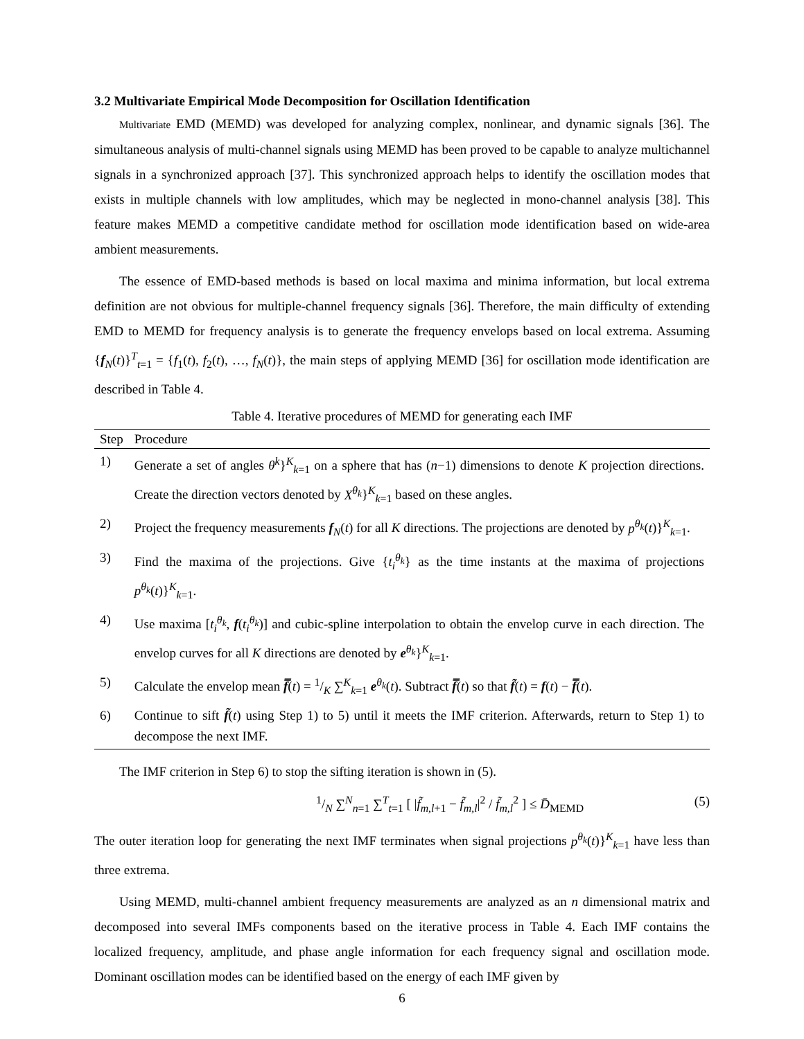3.2 Multivariate Empirical Mode Decomposition for Oscillation Identification
Multivariate EMD (MEMD) was developed for analyzing complex, nonlinear, and dynamic signals [36]. The simultaneous analysis of multi-channel signals using MEMD has been proved to be capable to analyze multichannel signals in a synchronized approach [37]. This synchronized approach helps to identify the oscillation modes that exists in multiple channels with low amplitudes, which may be neglected in mono-channel analysis [38]. This feature makes MEMD a competitive candidate method for oscillation mode identification based on wide-area ambient measurements.
The essence of EMD-based methods is based on local maxima and minima information, but local extrema definition are not obvious for multiple-channel frequency signals [36]. Therefore, the main difficulty of extending EMD to MEMD for frequency analysis is to generate the frequency envelops based on local extrema. Assuming {f<sub>N</sub>(t)}<sup>T</sup><sub>t=1</sub> = {f<sub>1</sub>(t), f<sub>2</sub>(t), …, f<sub>N</sub>(t)}, the main steps of applying MEMD [36] for oscillation mode identification are described in Table 4.
Table 4. Iterative procedures of MEMD for generating each IMF
| Step | Procedure |
| --- | --- |
| 1) | Generate a set of angles θ<sup>k</sup> }<sup>K</sup><sub>k=1</sub> on a sphere that has ( n −1) dimensions to denote K projection directions. Create the direction vectors denoted by X<sup>θ<sub>k</sub></sup> }<sup>K</sup><sub>k=1</sub> based on these angles. |
| 2) | Project the frequency measurements f<sub>N</sub>( t ) for all K directions. The projections are denoted by p<sup>θ<sub>k</sub></sup> ( t )}<sup>K</sup><sub>k=1</sub>. |
| 3) | Find the maxima of the projections. Give { t<sub>i</sub><sup>θ<sub>k</sub></sup> } as the time instants at the maxima of projections p<sup>θ<sub>k</sub></sup> ( t )}<sup>K</sup><sub>k=1</sub>. |
| 4) | Use maxima [ t<sub>i</sub><sup>θ<sub>k</sub></sup> , f ( t<sub>i</sub><sup>θ<sub>k</sub></sup> )] and cubic-spline interpolation to obtain the envelop curve in each direction. The envelop curves for all K directions are denoted by e<sup>θ<sub>k</sub></sup>}<sup>K</sup><sub>k=1</sub>. |
| 5) | Calculate the envelop mean f̿ ( t ) = 1/K ∑<sup>K</sup><sub>k=1</sub> e<sup>θ<sub>k</sub></sup>( t ). Subtract f̿ ( t ) so that f̃ ( t ) = f ( t ) − f̿ ( t ). |
| 6) | Continue to sift f̃ ( t ) using Step 1) to 5) until it meets the IMF criterion. Afterwards, return to Step 1) to decompose the next IMF. |
The IMF criterion in Step 6) to stop the sifting iteration is shown in (5).
1/N ∑<sup>N</sup><sub>n=1</sub> ∑<sup>T</sup><sub>t=1</sub> [ |f̃<sub>m,l+1</sub> − f̃<sub>m,l</sub>|<sup>2</sup> / f̃<sub>m,l</sub><sup>2</sup> ] ≤ D̄<sub>MEMD</sub> (5)
The outer iteration loop for generating the next IMF terminates when signal projections p<sup>θ<sub>k</sub></sup>(t)}<sup>K</sup><sub>k=1</sub> have less than three extrema.
Using MEMD, multi-channel ambient frequency measurements are analyzed as an n dimensional matrix and decomposed into several IMFs components based on the iterative process in Table 4. Each IMF contains the localized frequency, amplitude, and phase angle information for each frequency signal and oscillation mode. Dominant oscillation modes can be identified based on the energy of each IMF given by
6